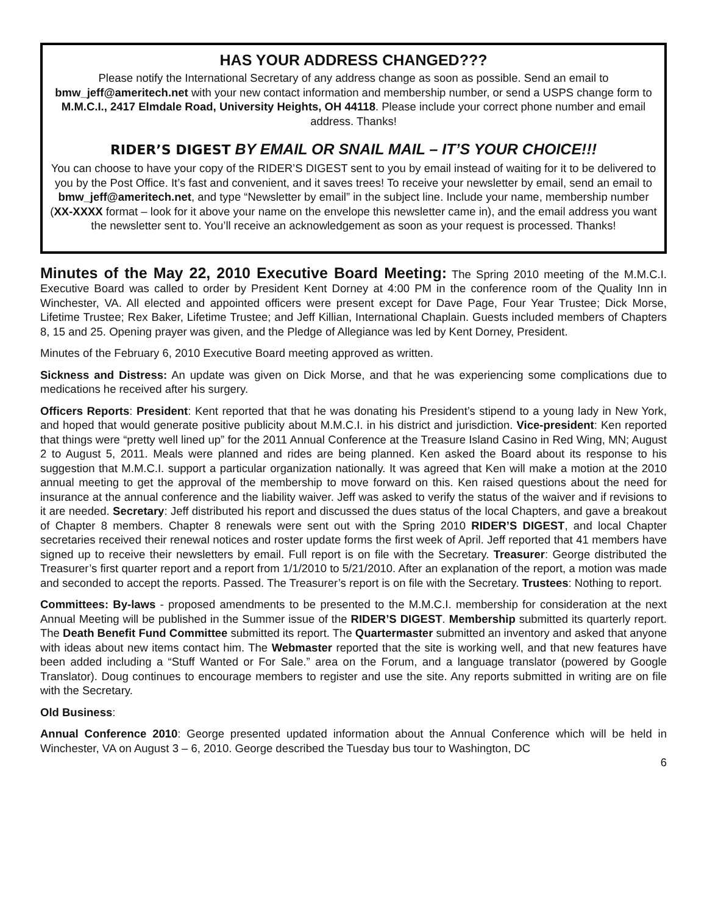HAS YOUR ADDRESS CHANGED???
Please notify the International Secretary of any address change as soon as possible. Send an email to bmw_jeff@ameritech.net with your new contact information and membership number, or send a USPS change form to M.M.C.I., 2417 Elmdale Road, University Heights, OH 44118. Please include your correct phone number and email address. Thanks!
RIDER’S DIGEST BY EMAIL OR SNAIL MAIL – IT’S YOUR CHOICE!!!
You can choose to have your copy of the RIDER’S DIGEST sent to you by email instead of waiting for it to be delivered to you by the Post Office. It’s fast and convenient, and it saves trees! To receive your newsletter by email, send an email to bmw_jeff@ameritech.net, and type “Newsletter by email” in the subject line. Include your name, membership number (XX-XXXX format – look for it above your name on the envelope this newsletter came in), and the email address you want the newsletter sent to. You’ll receive an acknowledgement as soon as your request is processed. Thanks!
Minutes of the May 22, 2010 Executive Board Meeting: The Spring 2010 meeting of the M.M.C.I. Executive Board was called to order by President Kent Dorney at 4:00 PM in the conference room of the Quality Inn in Winchester, VA. All elected and appointed officers were present except for Dave Page, Four Year Trustee; Dick Morse, Lifetime Trustee; Rex Baker, Lifetime Trustee; and Jeff Killian, International Chaplain. Guests included members of Chapters 8, 15 and 25. Opening prayer was given, and the Pledge of Allegiance was led by Kent Dorney, President.
Minutes of the February 6, 2010 Executive Board meeting approved as written.
Sickness and Distress: An update was given on Dick Morse, and that he was experiencing some complications due to medications he received after his surgery.
Officers Reports: President: Kent reported that that he was donating his President’s stipend to a young lady in New York, and hoped that would generate positive publicity about M.M.C.I. in his district and jurisdiction. Vice-president: Ken reported that things were “pretty well lined up” for the 2011 Annual Conference at the Treasure Island Casino in Red Wing, MN; August 2 to August 5, 2011. Meals were planned and rides are being planned. Ken asked the Board about its response to his suggestion that M.M.C.I. support a particular organization nationally. It was agreed that Ken will make a motion at the 2010 annual meeting to get the approval of the membership to move forward on this. Ken raised questions about the need for insurance at the annual conference and the liability waiver. Jeff was asked to verify the status of the waiver and if revisions to it are needed. Secretary: Jeff distributed his report and discussed the dues status of the local Chapters, and gave a breakout of Chapter 8 members. Chapter 8 renewals were sent out with the Spring 2010 RIDER’S DIGEST, and local Chapter secretaries received their renewal notices and roster update forms the first week of April. Jeff reported that 41 members have signed up to receive their newsletters by email. Full report is on file with the Secretary. Treasurer: George distributed the Treasurer’s first quarter report and a report from 1/1/2010 to 5/21/2010. After an explanation of the report, a motion was made and seconded to accept the reports. Passed. The Treasurer’s report is on file with the Secretary. Trustees: Nothing to report.
Committees: By-laws - proposed amendments to be presented to the M.M.C.I. membership for consideration at the next Annual Meeting will be published in the Summer issue of the RIDER’S DIGEST. Membership submitted its quarterly report. The Death Benefit Fund Committee submitted its report. The Quartermaster submitted an inventory and asked that anyone with ideas about new items contact him. The Webmaster reported that the site is working well, and that new features have been added including a “Stuff Wanted or For Sale.” area on the Forum, and a language translator (powered by Google Translator). Doug continues to encourage members to register and use the site. Any reports submitted in writing are on file with the Secretary.
Old Business:
Annual Conference 2010: George presented updated information about the Annual Conference which will be held in Winchester, VA on August 3 – 6, 2010. George described the Tuesday bus tour to Washington, DC
6